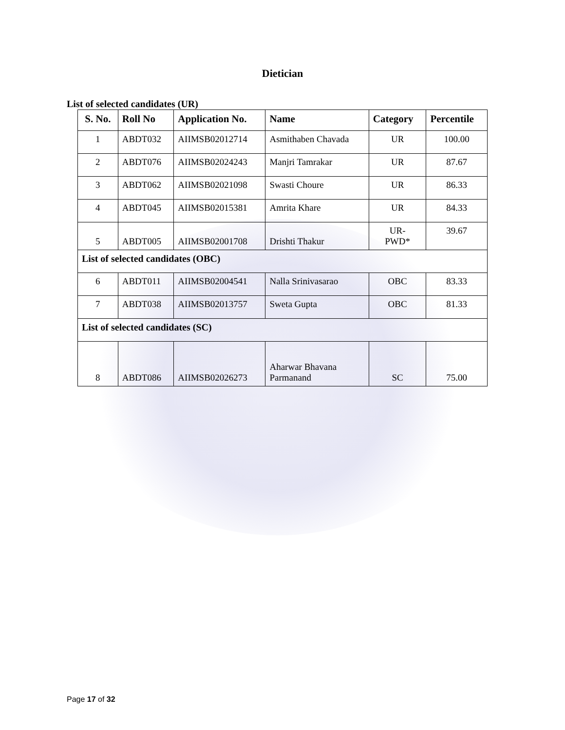Dietician
List of selected candidates (UR)
| S. No. | Roll No | Application No. | Name | Category | Percentile |
| --- | --- | --- | --- | --- | --- |
| 1 | ABDT032 | AIIMSB02012714 | Asmithaben Chavada | UR | 100.00 |
| 2 | ABDT076 | AIIMSB02024243 | Manjri Tamrakar | UR | 87.67 |
| 3 | ABDT062 | AIIMSB02021098 | Swasti Choure | UR | 86.33 |
| 4 | ABDT045 | AIIMSB02015381 | Amrita Khare | UR | 84.33 |
| 5 | ABDT005 | AIIMSB02001708 | Drishti Thakur | UR- PWD* | 39.67 |
| List of selected candidates (OBC) | | | | | |
| 6 | ABDT011 | AIIMSB02004541 | Nalla Srinivasarao | OBC | 83.33 |
| 7 | ABDT038 | AIIMSB02013757 | Sweta Gupta | OBC | 81.33 |
| List of selected candidates (SC) | | | | | |
| 8 | ABDT086 | AIIMSB02026273 | Aharwar Bhavana Parmanand | SC | 75.00 |
Page 17 of 32